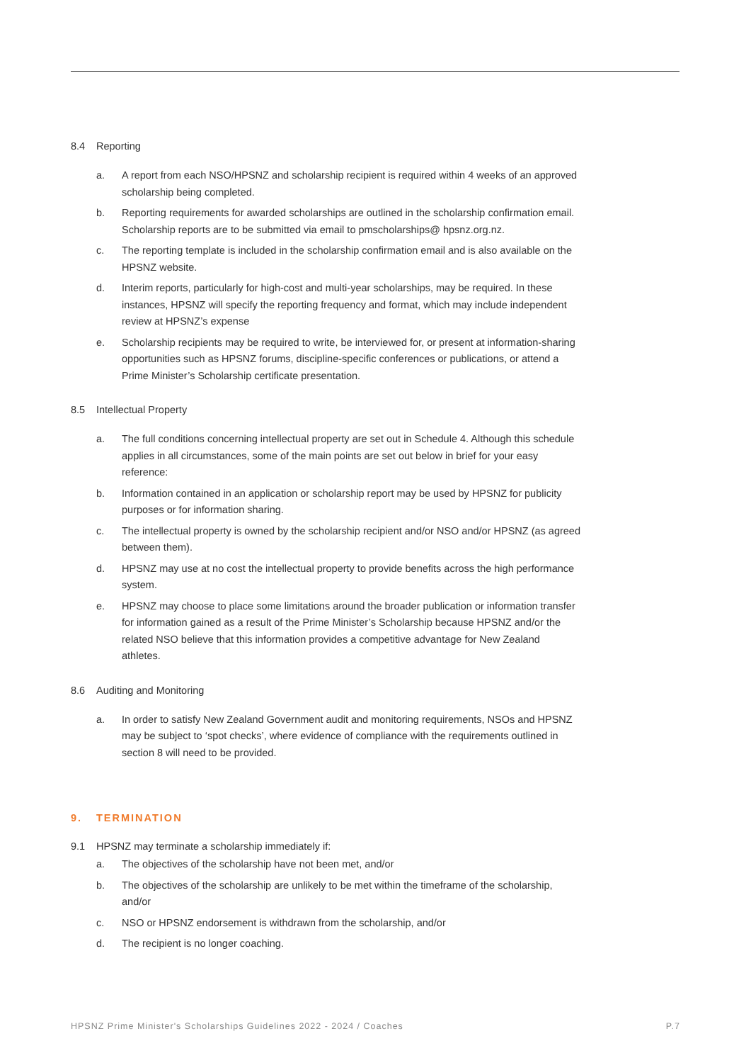8.4 Reporting
a. A report from each NSO/HPSNZ and scholarship recipient is required within 4 weeks of an approved scholarship being completed.
b. Reporting requirements for awarded scholarships are outlined in the scholarship confirmation email. Scholarship reports are to be submitted via email to pmscholarships@ hpsnz.org.nz.
c. The reporting template is included in the scholarship confirmation email and is also available on the HPSNZ website.
d. Interim reports, particularly for high-cost and multi-year scholarships, may be required. In these instances, HPSNZ will specify the reporting frequency and format, which may include independent review at HPSNZ’s expense
e. Scholarship recipients may be required to write, be interviewed for, or present at information-sharing opportunities such as HPSNZ forums, discipline-specific conferences or publications, or attend a Prime Minister’s Scholarship certificate presentation.
8.5 Intellectual Property
a. The full conditions concerning intellectual property are set out in Schedule 4. Although this schedule applies in all circumstances, some of the main points are set out below in brief for your easy reference:
b. Information contained in an application or scholarship report may be used by HPSNZ for publicity purposes or for information sharing.
c. The intellectual property is owned by the scholarship recipient and/or NSO and/or HPSNZ (as agreed between them).
d. HPSNZ may use at no cost the intellectual property to provide benefits across the high performance system.
e. HPSNZ may choose to place some limitations around the broader publication or information transfer for information gained as a result of the Prime Minister’s Scholarship because HPSNZ and/or the related NSO believe that this information provides a competitive advantage for New Zealand athletes.
8.6 Auditing and Monitoring
a. In order to satisfy New Zealand Government audit and monitoring requirements, NSOs and HPSNZ may be subject to ‘spot checks’, where evidence of compliance with the requirements outlined in section 8 will need to be provided.
9. TERMINATION
9.1 HPSNZ may terminate a scholarship immediately if:
a. The objectives of the scholarship have not been met, and/or
b. The objectives of the scholarship are unlikely to be met within the timeframe of the scholarship, and/or
c. NSO or HPSNZ endorsement is withdrawn from the scholarship, and/or
d. The recipient is no longer coaching.
HPSNZ Prime Minister's Scholarships Guidelines 2022 - 2024 / Coaches P.7